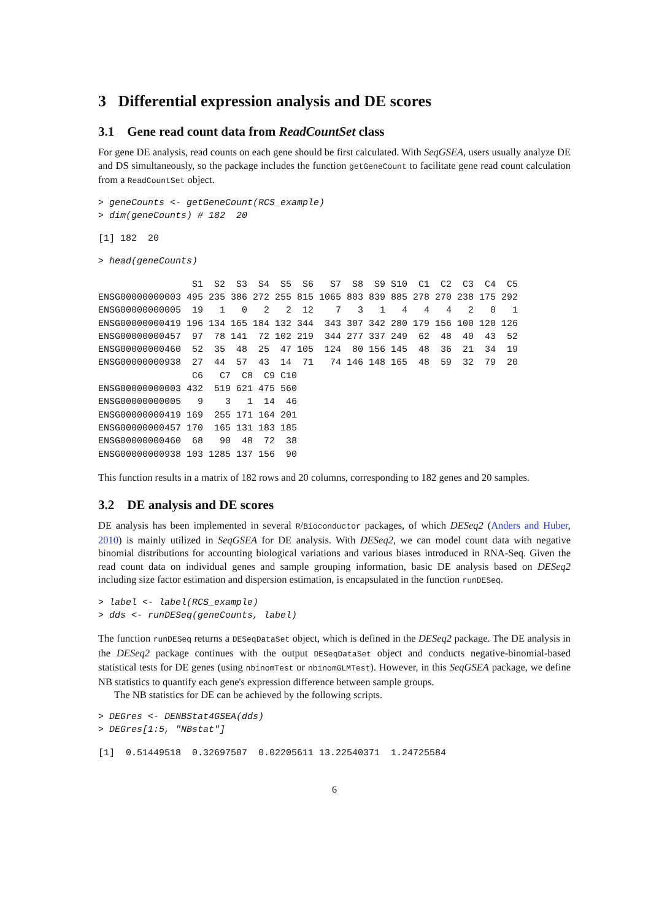3 Differential expression analysis and DE scores
3.1 Gene read count data from ReadCountSet class
For gene DE analysis, read counts on each gene should be first calculated. With SeqGSEA, users usually analyze DE and DS simultaneously, so the package includes the function getGeneCount to facilitate gene read count calculation from a ReadCountSet object.
> geneCounts <- getGeneCount(RCS_example)
> dim(geneCounts) # 182  20
[1] 182  20
> head(geneCounts)
                 S1  S2  S3  S4  S5  S6   S7  S8  S9 S10  C1  C2  C3  C4  C5
ENSG00000000003 495 235 386 272 255 815 1065 803 839 885 278 270 238 175 292
ENSG00000000005  19   1   0   2   2  12    7   3   1   4   4   4   2   0   1
ENSG00000000419 196 134 165 184 132 344  343 307 342 280 179 156 100 120 126
ENSG00000000457  97  78 141  72 102 219  344 277 337 249  62  48  40  43  52
ENSG00000000460  52  35  48  25  47 105  124  80 156 145  48  36  21  34  19
ENSG00000000938  27  44  57  43  14  71   74 146 148 165  48  59  32  79  20
                 C6   C7  C8  C9 C10
ENSG00000000003 432  519 621 475 560
ENSG00000000005   9    3   1  14  46
ENSG00000000419 169  255 171 164 201
ENSG00000000457 170  165 131 183 185
ENSG00000000460  68   90  48  72  38
ENSG00000000938 103 1285 137 156  90
This function results in a matrix of 182 rows and 20 columns, corresponding to 182 genes and 20 samples.
3.2 DE analysis and DE scores
DE analysis has been implemented in several R/Bioconductor packages, of which DESeq2 (Anders and Huber, 2010) is mainly utilized in SeqGSEA for DE analysis. With DESeq2, we can model count data with negative binomial distributions for accounting biological variations and various biases introduced in RNA-Seq. Given the read count data on individual genes and sample grouping information, basic DE analysis based on DESeq2 including size factor estimation and dispersion estimation, is encapsulated in the function runDESeq.
> label <- label(RCS_example)
> dds <- runDESeq(geneCounts, label)
The function runDESeq returns a DESeqDataSet object, which is defined in the DESeq2 package. The DE analysis in the DESeq2 package continues with the output DESeqDataSet object and conducts negative-binomial-based statistical tests for DE genes (using nbinomTest or nbinomGLMTest). However, in this SeqGSEA package, we define NB statistics to quantify each gene's expression difference between sample groups.
The NB statistics for DE can be achieved by the following scripts.
> DEGres <- DENBStat4GSEA(dds)
> DEGres[1:5, "NBstat"]
[1]  0.51449518  0.32697507  0.02205611 13.22540371  1.24725584
6